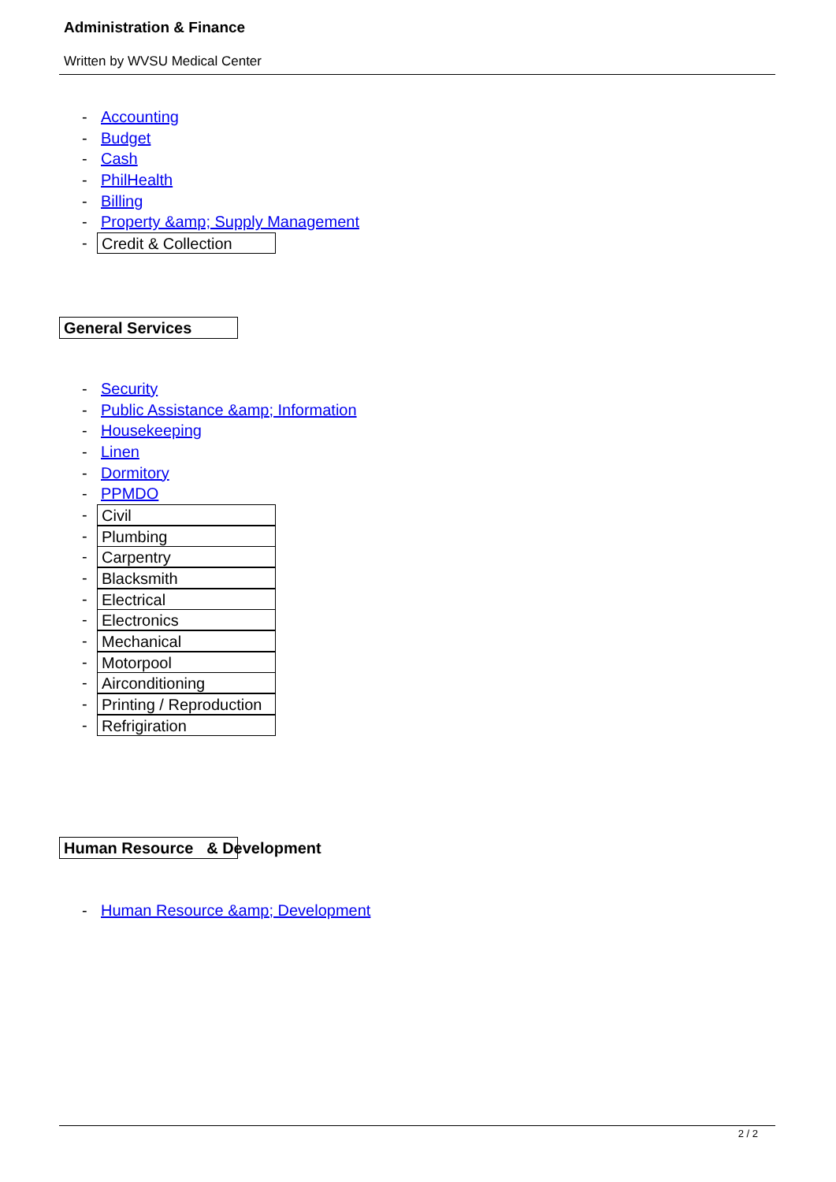Administration & Finance
Written by WVSU Medical Center
- Accounting
- Budget
- Cash
- PhilHealth
- Billing
- Property &amp; Supply Management
- Credit & Collection
General Services
- Security
- Public Assistance &amp; Information
- Housekeeping
- Linen
- Dormitory
- PPMDO
- Civil
- Plumbing
- Carpentry
- Blacksmith
- Electrical
- Electronics
- Mechanical
- Motorpool
- Airconditioning
- Printing / Reproduction
- Refrigiration
Human Resource & Development
- Human Resource &amp; Development
2 / 2